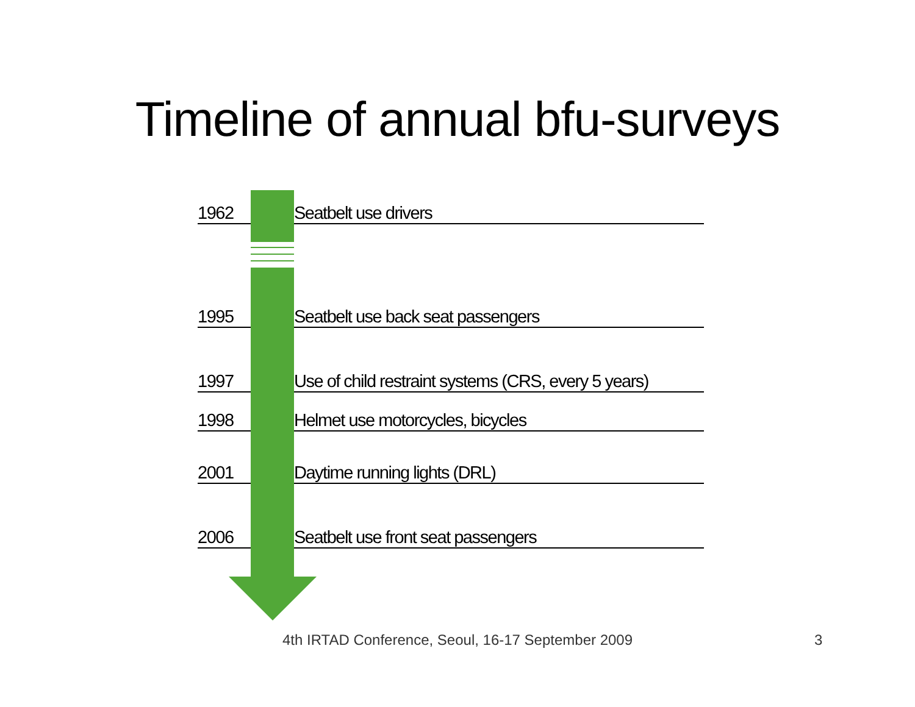Timeline of annual bfu-surveys
1962 Seatbelt use drivers
1995 Seatbelt use back seat passengers
1997 Use of child restraint systems (CRS, every 5 years)
1998 Helmet use motorcycles, bicycles
2001 Daytime running lights (DRL)
2006 Seatbelt use front seat passengers
4th IRTAD Conference, Seoul, 16-17 September 2009 3